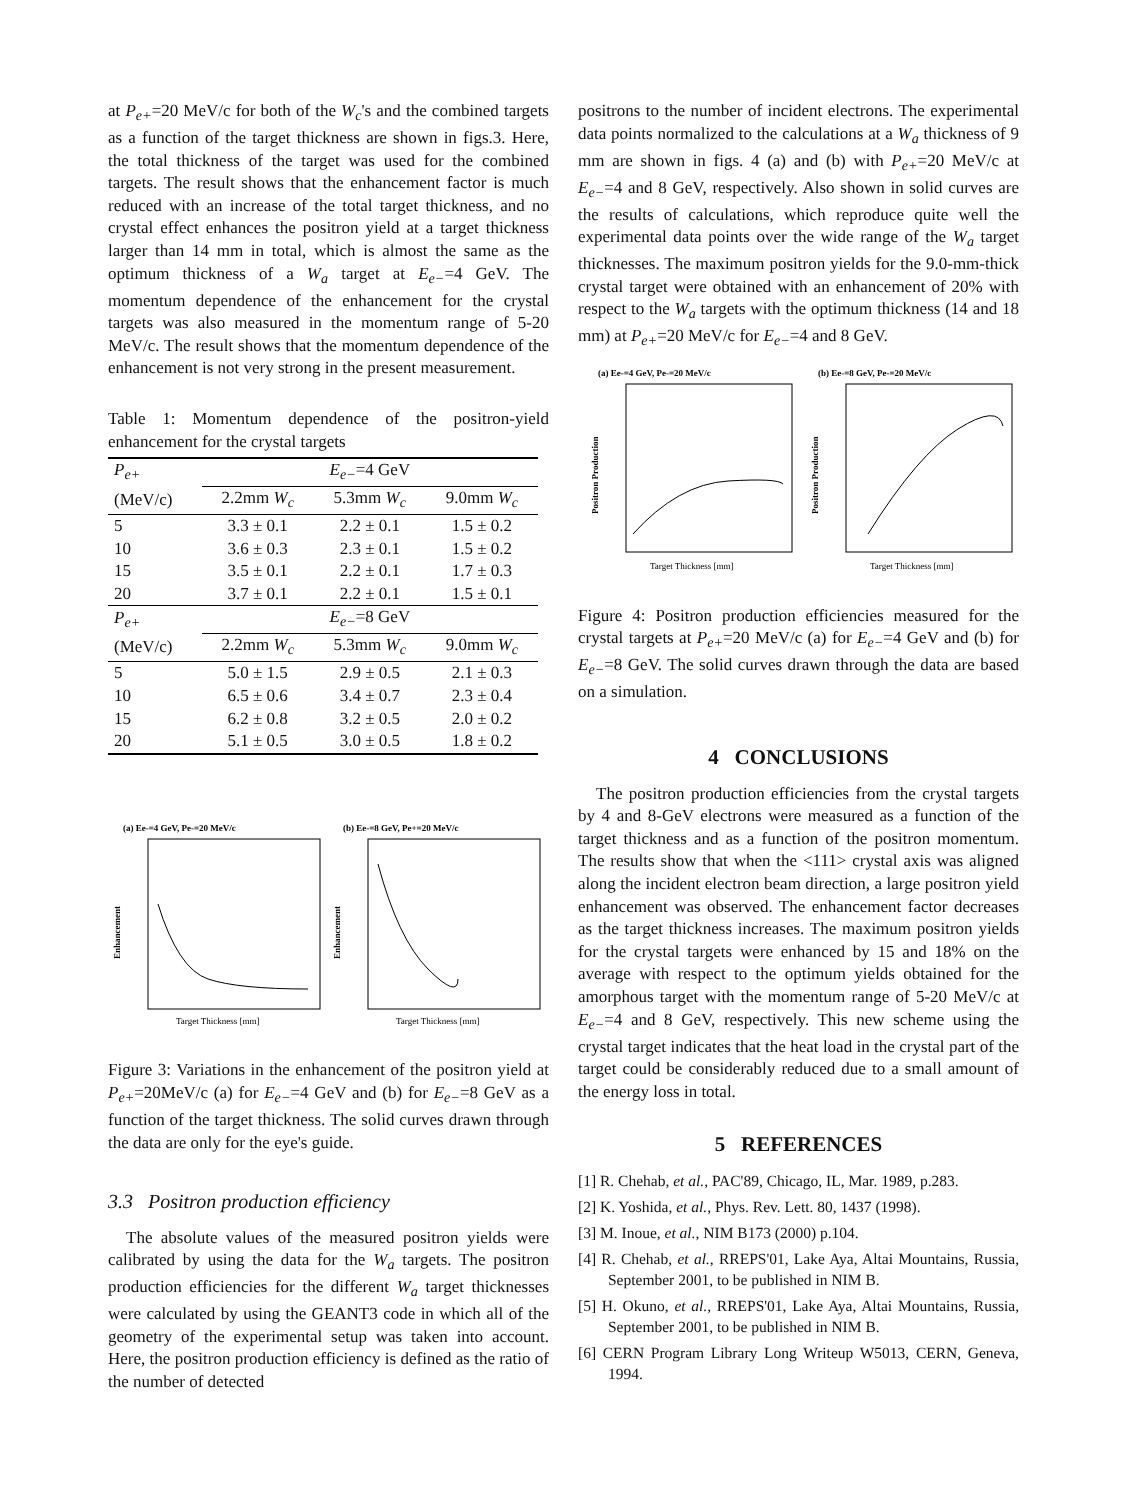at P<sub>e+</sub>=20 MeV/c for both of the W<sub>c</sub>'s and the combined targets as a function of the target thickness are shown in figs.3. Here, the total thickness of the target was used for the combined targets. The result shows that the enhancement factor is much reduced with an increase of the total target thickness, and no crystal effect enhances the positron yield at a target thickness larger than 14 mm in total, which is almost the same as the optimum thickness of a W<sub>a</sub> target at E<sub>e−</sub>=4 GeV. The momentum dependence of the enhancement for the crystal targets was also measured in the momentum range of 5-20 MeV/c. The result shows that the momentum dependence of the enhancement is not very strong in the present measurement.
Table 1: Momentum dependence of the positron-yield enhancement for the crystal targets
| P<sub>e+</sub> | E<sub>e−</sub> =4 GeV | | |
| --- | --- | --- | --- |
| (MeV/c) | 2.2mm W<sub>c</sub> | 5.3mm W<sub>c</sub> | 9.0mm W<sub>c</sub> |
| 5 | 3.3 ± 0.1 | 2.2 ± 0.1 | 1.5 ± 0.2 |
| 10 | 3.6 ± 0.3 | 2.3 ± 0.1 | 1.5 ± 0.2 |
| 15 | 3.5 ± 0.1 | 2.2 ± 0.1 | 1.7 ± 0.3 |
| 20 | 3.7 ± 0.1 | 2.2 ± 0.1 | 1.5 ± 0.1 |
| P<sub>e+</sub> | E<sub>e−</sub> =8 GeV | | |
| (MeV/c) | 2.2mm W<sub>c</sub> | 5.3mm W<sub>c</sub> | 9.0mm W<sub>c</sub> |
| 5 | 5.0 ± 1.5 | 2.9 ± 0.5 | 2.1 ± 0.3 |
| 10 | 6.5 ± 0.6 | 3.4 ± 0.7 | 2.3 ± 0.4 |
| 15 | 6.2 ± 0.8 | 3.2 ± 0.5 | 2.0 ± 0.2 |
| 20 | 5.1 ± 0.5 | 3.0 ± 0.5 | 1.8 ± 0.2 |
(a) Ee-=4 GeV, Pe-=20 MeV/c
(b) Ee-=8 GeV, Pe+=20 MeV/c
Target Thickness [mm]
Target Thickness [mm]
Enhancement
Enhancement
Figure 3: Variations in the enhancement of the positron yield at P<sub>e+</sub>=20MeV/c (a) for E<sub>e−</sub>=4 GeV and (b) for E<sub>e−</sub>=8 GeV as a function of the target thickness. The solid curves drawn through the data are only for the eye's guide.
3.3 Positron production efficiency
The absolute values of the measured positron yields were calibrated by using the data for the W<sub>a</sub> targets. The positron production efficiencies for the different W<sub>a</sub> target thicknesses were calculated by using the GEANT3 code in which all of the geometry of the experimental setup was taken into account. Here, the positron production efficiency is defined as the ratio of the number of detected
positrons to the number of incident electrons. The experimental data points normalized to the calculations at a W<sub>a</sub> thickness of 9 mm are shown in figs. 4 (a) and (b) with P<sub>e+</sub>=20 MeV/c at E<sub>e−</sub>=4 and 8 GeV, respectively. Also shown in solid curves are the results of calculations, which reproduce quite well the experimental data points over the wide range of the W<sub>a</sub> target thicknesses. The maximum positron yields for the 9.0-mm-thick crystal target were obtained with an enhancement of 20% with respect to the W<sub>a</sub> targets with the optimum thickness (14 and 18 mm) at P<sub>e+</sub>=20 MeV/c for E<sub>e−</sub>=4 and 8 GeV.
(a) Ee-=4 GeV, Pe-=20 MeV/c
(b) Ee-=8 GeV, Pe-=20 MeV/c
Target Thickness [mm]
Target Thickness [mm]
Positron Production
Positron Production
Figure 4: Positron production efficiencies measured for the crystal targets at P<sub>e+</sub>=20 MeV/c (a) for E<sub>e−</sub>=4 GeV and (b) for E<sub>e−</sub>=8 GeV. The solid curves drawn through the data are based on a simulation.
4 CONCLUSIONS
The positron production efficiencies from the crystal targets by 4 and 8-GeV electrons were measured as a function of the target thickness and as a function of the positron momentum. The results show that when the <111> crystal axis was aligned along the incident electron beam direction, a large positron yield enhancement was observed. The enhancement factor decreases as the target thickness increases. The maximum positron yields for the crystal targets were enhanced by 15 and 18% on the average with respect to the optimum yields obtained for the amorphous target with the momentum range of 5-20 MeV/c at E<sub>e−</sub>=4 and 8 GeV, respectively. This new scheme using the crystal target indicates that the heat load in the crystal part of the target could be considerably reduced due to a small amount of the energy loss in total.
5 REFERENCES
[1] R. Chehab, et al., PAC'89, Chicago, IL, Mar. 1989, p.283.
[2] K. Yoshida, et al., Phys. Rev. Lett. 80, 1437 (1998).
[3] M. Inoue, et al., NIM B173 (2000) p.104.
[4] R. Chehab, et al., RREPS'01, Lake Aya, Altai Mountains, Russia, September 2001, to be published in NIM B.
[5] H. Okuno, et al., RREPS'01, Lake Aya, Altai Mountains, Russia, September 2001, to be published in NIM B.
[6] CERN Program Library Long Writeup W5013, CERN, Geneva, 1994.